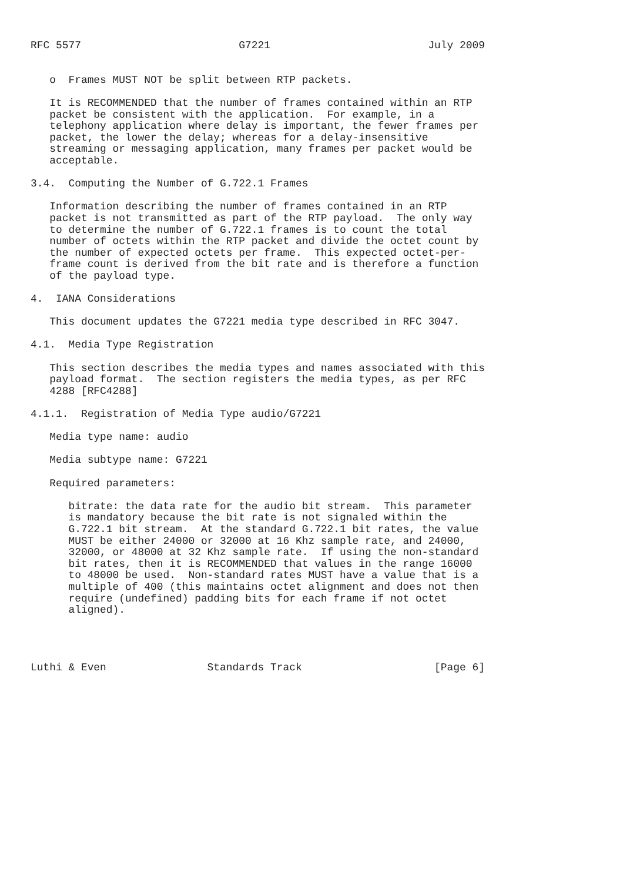RFC 5577                         G7221                         July 2009


   o  Frames MUST NOT be split between RTP packets.

   It is RECOMMENDED that the number of frames contained within an RTP
   packet be consistent with the application.  For example, in a
   telephony application where delay is important, the fewer frames per
   packet, the lower the delay; whereas for a delay-insensitive
   streaming or messaging application, many frames per packet would be
   acceptable.

3.4.  Computing the Number of G.722.1 Frames

   Information describing the number of frames contained in an RTP
   packet is not transmitted as part of the RTP payload.  The only way
   to determine the number of G.722.1 frames is to count the total
   number of octets within the RTP packet and divide the octet count by
   the number of expected octets per frame.  This expected octet-per-
   frame count is derived from the bit rate and is therefore a function
   of the payload type.

4.  IANA Considerations

   This document updates the G7221 media type described in RFC 3047.

4.1.  Media Type Registration

   This section describes the media types and names associated with this
   payload format.  The section registers the media types, as per RFC
   4288 [RFC4288]

4.1.1.  Registration of Media Type audio/G7221

   Media type name: audio

   Media subtype name: G7221

   Required parameters:

      bitrate: the data rate for the audio bit stream.  This parameter
      is mandatory because the bit rate is not signaled within the
      G.722.1 bit stream.  At the standard G.722.1 bit rates, the value
      MUST be either 24000 or 32000 at 16 Khz sample rate, and 24000,
      32000, or 48000 at 32 Khz sample rate.  If using the non-standard
      bit rates, then it is RECOMMENDED that values in the range 16000
      to 48000 be used.  Non-standard rates MUST have a value that is a
      multiple of 400 (this maintains octet alignment and does not then
      require (undefined) padding bits for each frame if not octet
      aligned).




Luthi & Even                Standards Track                     [Page 6]